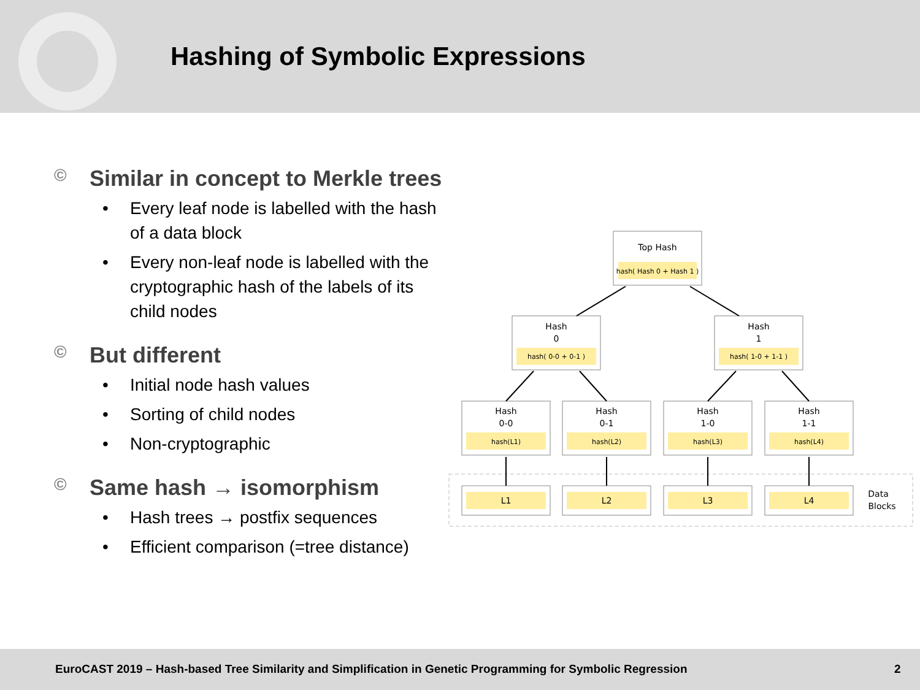Hashing of Symbolic Expressions
© Similar in concept to Merkle trees
• Every leaf node is labelled with the hash of a data block
• Every non-leaf node is labelled with the cryptographic hash of the labels of its child nodes
© But different
• Initial node hash values
• Sorting of child nodes
• Non-cryptographic
© Same hash → isomorphism
• Hash trees → postfix sequences
• Efficient comparison (=tree distance)
Top Hash
hash( Hash 0 + Hash 1 )
Hash
0
hash( 0-0 + 0-1 )
Hash
1
hash( 1-0 + 1-1 )
Hash
0-0
hash(L1)
Hash
0-1
hash(L2)
Hash
1-0
hash(L3)
Hash
1-1
hash(L4)
L1
L2
L3
L4
Data
Blocks
EuroCAST 2019 – Hash-based Tree Similarity and Simplification in Genetic Programming for Symbolic Regression 2